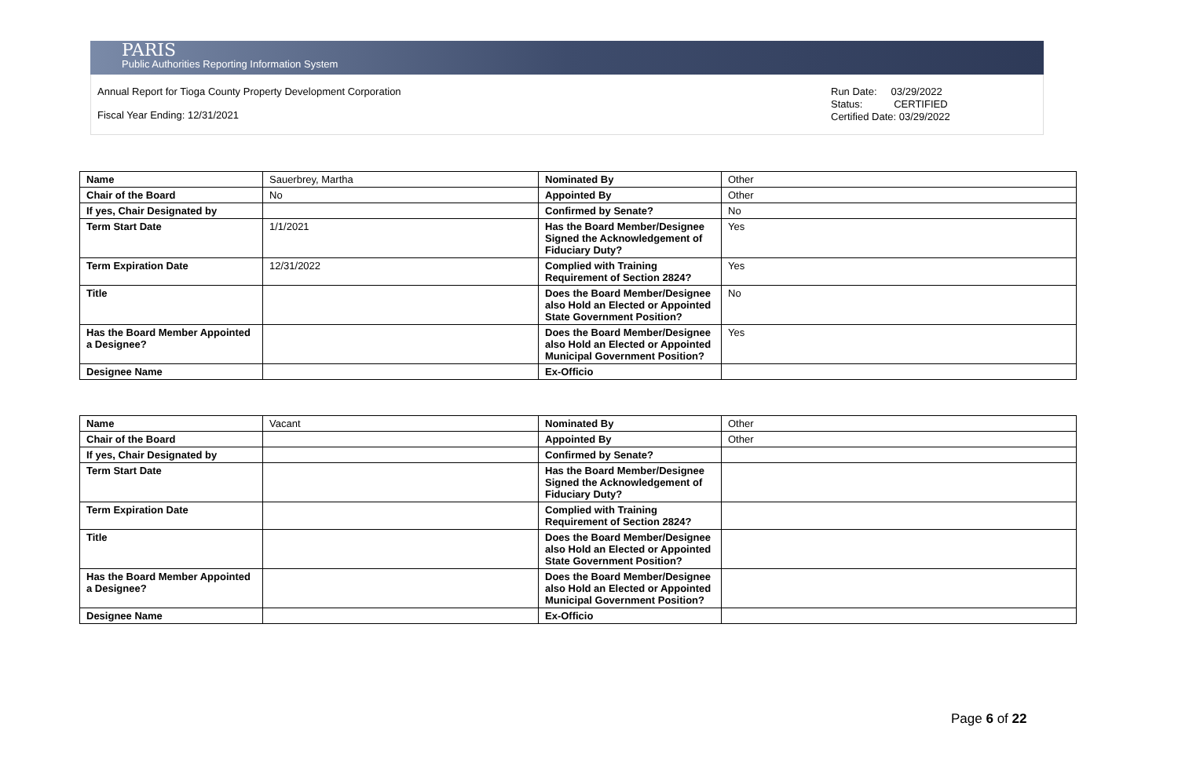PARIS
Public Authorities Reporting Information System
Annual Report for Tioga County Property Development Corporation
Fiscal Year Ending: 12/31/2021
Run Date: 03/29/2022
Status: CERTIFIED
Certified Date: 03/29/2022
| Name | Sauerbrey, Martha | Nominated By | Other |
| Chair of the Board | No | Appointed By | Other |
| If yes, Chair Designated by | | Confirmed by Senate? | No |
| Term Start Date | 1/1/2021 | Has the Board Member/Designee Signed the Acknowledgement of Fiduciary Duty? | Yes |
| Term Expiration Date | 12/31/2022 | Complied with Training Requirement of Section 2824? | Yes |
| Title | | Does the Board Member/Designee also Hold an Elected or Appointed State Government Position? | No |
| Has the Board Member Appointed a Designee? | | Does the Board Member/Designee also Hold an Elected or Appointed Municipal Government Position? | Yes |
| Designee Name | | Ex-Officio | |
| Name | Vacant | Nominated By | Other |
| Chair of the Board | | Appointed By | Other |
| If yes, Chair Designated by | | Confirmed by Senate? | |
| Term Start Date | | Has the Board Member/Designee Signed the Acknowledgement of Fiduciary Duty? | |
| Term Expiration Date | | Complied with Training Requirement of Section 2824? | |
| Title | | Does the Board Member/Designee also Hold an Elected or Appointed State Government Position? | |
| Has the Board Member Appointed a Designee? | | Does the Board Member/Designee also Hold an Elected or Appointed Municipal Government Position? | |
| Designee Name | | Ex-Officio | |
Page 6 of 22